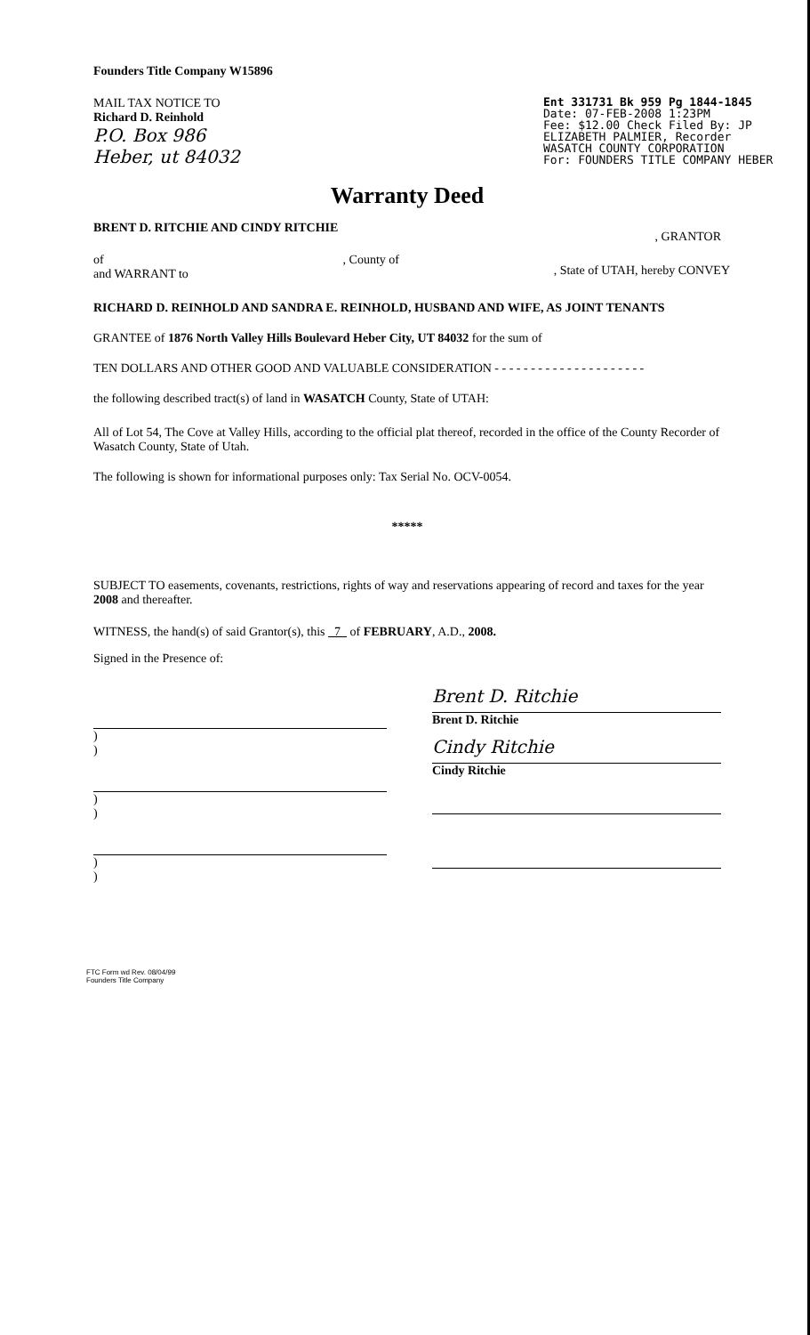Founders Title Company W15896
MAIL TAX NOTICE TO
Richard D. Reinhold
P.O. Box 986
Heber, ut 84032
Ent 331731 Bk 959 Pg 1844-1845
Date: 07-FEB-2008 1:23PM
Fee: $12.00 Check Filed By: JP
ELIZABETH PALMIER, Recorder
WASATCH COUNTY CORPORATION
For: FOUNDERS TITLE COMPANY HEBER
Warranty Deed
BRENT D. RITCHIE AND CINDY RITCHIE, GRANTOR
of
and WARRANT to, County of, State of UTAH, hereby CONVEY
RICHARD D. REINHOLD AND SANDRA E. REINHOLD, HUSBAND AND WIFE, AS JOINT TENANTS
GRANTEE of 1876 North Valley Hills Boulevard Heber City, UT 84032 for the sum of
TEN DOLLARS AND OTHER GOOD AND VALUABLE CONSIDERATION - - - - - - - - - - - - - - - - - - - - -
the following described tract(s) of land in WASATCH County, State of UTAH:
All of Lot 54, The Cove at Valley Hills, according to the official plat thereof, recorded in the office of the County Recorder of Wasatch County, State of Utah.
The following is shown for informational purposes only: Tax Serial No. OCV-0054.
*****
SUBJECT TO easements, covenants, restrictions, rights of way and reservations appearing of record and taxes for the year 2008 and thereafter.
WITNESS, the hand(s) of said Grantor(s), this 7 of FEBRUARY, A.D., 2008.
Signed in the Presence of:
)
)
)
)
)
)
Brent D. Ritchie
Brent D. Ritchie
Cindy Ritchie
Cindy Ritchie
FTC Form wd Rev. 08/04/99
Founders Title Company